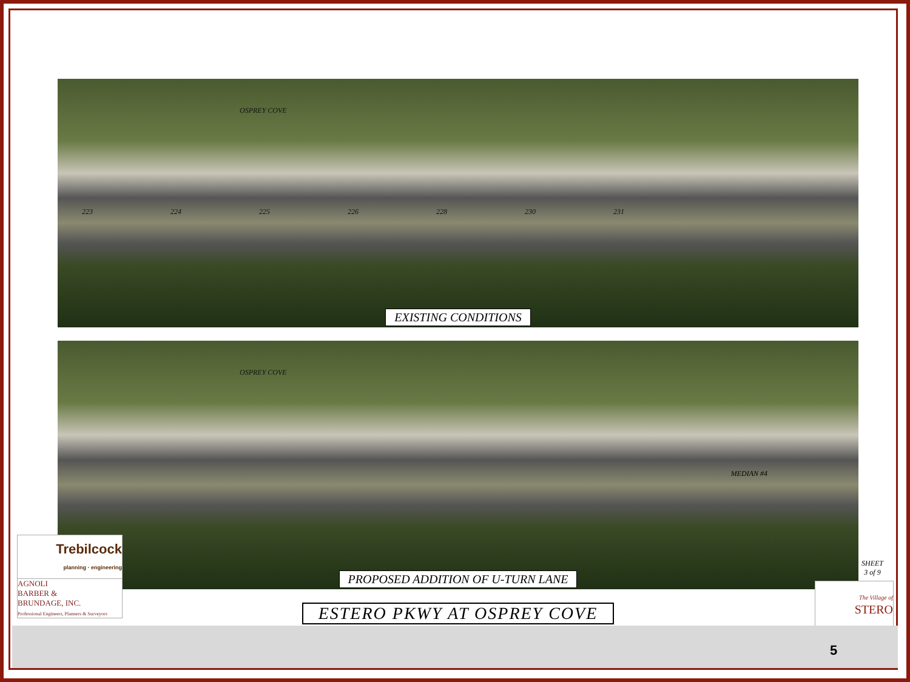OSPREY COVE
223 224 225 226 228 230 231
EXISTING CONDITIONS
OSPREY COVE
MEDIAN #4
PROPOSED ADDITION OF U-TURN LANE
ESTERO PKWY AT OSPREY COVE
Trebilcock
planning · engineering
AGNOLI
BARBER &
BRUNDAGE, INC.
Professional Engineers, Planners & Surveyors
SHEET
3 of 9
The Village of
STERO
5